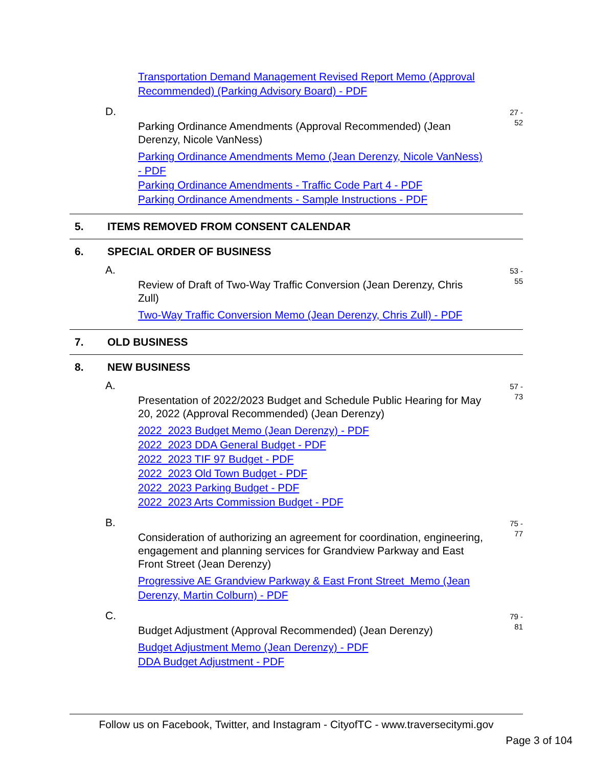Transportation Demand Management Revised Report Memo (Approval Recommended) (Parking Advisory Board) - PDF
D.
Parking Ordinance Amendments (Approval Recommended) (Jean Derenzy, Nicole VanNess)
Parking Ordinance Amendments Memo (Jean Derenzy, Nicole VanNess) - PDF
Parking Ordinance Amendments - Traffic Code Part 4 - PDF
Parking Ordinance Amendments - Sample Instructions - PDF
27 -
52
5. ITEMS REMOVED FROM CONSENT CALENDAR
6. SPECIAL ORDER OF BUSINESS
A.
Review of Draft of Two-Way Traffic Conversion (Jean Derenzy, Chris Zull)
Two-Way Traffic Conversion Memo (Jean Derenzy, Chris Zull) - PDF
53 -
55
7. OLD BUSINESS
8. NEW BUSINESS
A.
Presentation of 2022/2023 Budget and Schedule Public Hearing for May 20, 2022 (Approval Recommended) (Jean Derenzy)
2022_2023 Budget Memo (Jean Derenzy) - PDF
2022_2023 DDA General Budget - PDF
2022_2023 TIF 97 Budget - PDF
2022_2023 Old Town Budget - PDF
2022_2023 Parking Budget - PDF
2022_2023 Arts Commission Budget - PDF
57 -
73
B.
Consideration of authorizing an agreement for coordination, engineering, engagement and planning services for Grandview Parkway and East Front Street (Jean Derenzy)
Progressive AE Grandview Parkway & East Front Street_Memo (Jean Derenzy, Martin Colburn) - PDF
75 -
77
C.
Budget Adjustment (Approval Recommended) (Jean Derenzy)
Budget Adjustment Memo (Jean Derenzy) - PDF
DDA Budget Adjustment - PDF
79 -
81
Follow us on Facebook, Twitter, and Instagram - CityofTC - www.traversecitymi.gov
Page 3 of 104